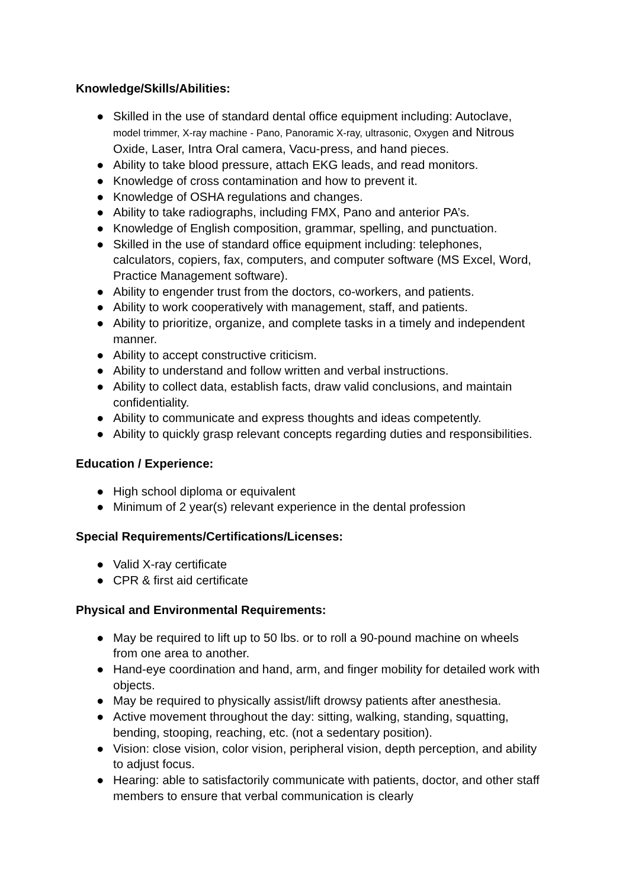Knowledge/Skills/Abilities:
● Skilled in the use of standard dental office equipment including: Autoclave, model trimmer, X-ray machine - Pano, Panoramic X-ray, ultrasonic, Oxygen and Nitrous Oxide, Laser, Intra Oral camera, Vacu-press, and hand pieces.
● Ability to take blood pressure, attach EKG leads, and read monitors.
● Knowledge of cross contamination and how to prevent it.
● Knowledge of OSHA regulations and changes.
● Ability to take radiographs, including FMX, Pano and anterior PA’s.
● Knowledge of English composition, grammar, spelling, and punctuation.
● Skilled in the use of standard office equipment including: telephones, calculators, copiers, fax, computers, and computer software (MS Excel, Word, Practice Management software).
● Ability to engender trust from the doctors, co-workers, and patients.
● Ability to work cooperatively with management, staff, and patients.
● Ability to prioritize, organize, and complete tasks in a timely and independent manner.
● Ability to accept constructive criticism.
● Ability to understand and follow written and verbal instructions.
● Ability to collect data, establish facts, draw valid conclusions, and maintain confidentiality.
● Ability to communicate and express thoughts and ideas competently.
● Ability to quickly grasp relevant concepts regarding duties and responsibilities.
Education / Experience:
● High school diploma or equivalent
● Minimum of 2 year(s) relevant experience in the dental profession
Special Requirements/Certifications/Licenses:
● Valid X-ray certificate
● CPR & first aid certificate
Physical and Environmental Requirements:
● May be required to lift up to 50 lbs. or to roll a 90-pound machine on wheels from one area to another.
● Hand-eye coordination and hand, arm, and finger mobility for detailed work with objects.
● May be required to physically assist/lift drowsy patients after anesthesia.
● Active movement throughout the day: sitting, walking, standing, squatting, bending, stooping, reaching, etc. (not a sedentary position).
● Vision: close vision, color vision, peripheral vision, depth perception, and ability to adjust focus.
● Hearing: able to satisfactorily communicate with patients, doctor, and other staff members to ensure that verbal communication is clearly